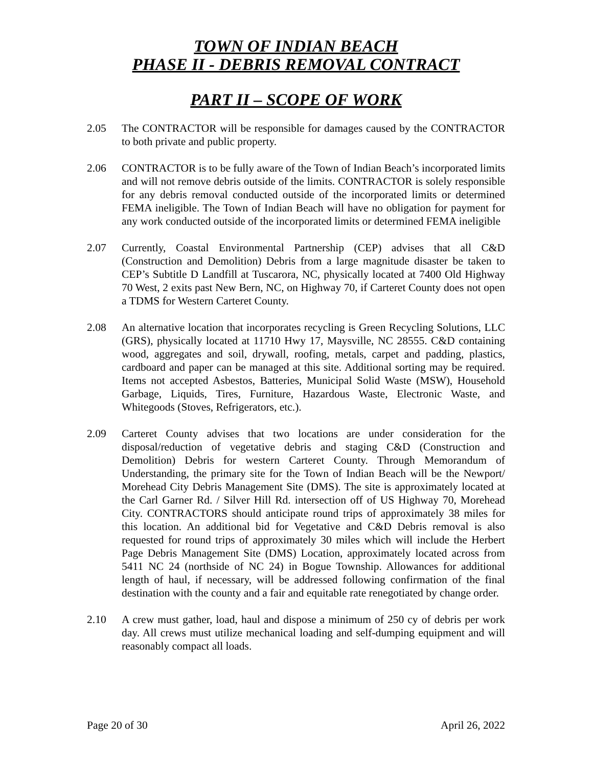TOWN OF INDIAN BEACH
PHASE II - DEBRIS REMOVAL CONTRACT
PART II – SCOPE OF WORK
2.05 The CONTRACTOR will be responsible for damages caused by the CONTRACTOR to both private and public property.
2.06 CONTRACTOR is to be fully aware of the Town of Indian Beach’s incorporated limits and will not remove debris outside of the limits. CONTRACTOR is solely responsible for any debris removal conducted outside of the incorporated limits or determined FEMA ineligible. The Town of Indian Beach will have no obligation for payment for any work conducted outside of the incorporated limits or determined FEMA ineligible
2.07 Currently, Coastal Environmental Partnership (CEP) advises that all C&D (Construction and Demolition) Debris from a large magnitude disaster be taken to CEP’s Subtitle D Landfill at Tuscarora, NC, physically located at 7400 Old Highway 70 West, 2 exits past New Bern, NC, on Highway 70, if Carteret County does not open a TDMS for Western Carteret County.
2.08 An alternative location that incorporates recycling is Green Recycling Solutions, LLC (GRS), physically located at 11710 Hwy 17, Maysville, NC 28555. C&D containing wood, aggregates and soil, drywall, roofing, metals, carpet and padding, plastics, cardboard and paper can be managed at this site. Additional sorting may be required. Items not accepted Asbestos, Batteries, Municipal Solid Waste (MSW), Household Garbage, Liquids, Tires, Furniture, Hazardous Waste, Electronic Waste, and Whitegoods (Stoves, Refrigerators, etc.).
2.09 Carteret County advises that two locations are under consideration for the disposal/reduction of vegetative debris and staging C&D (Construction and Demolition) Debris for western Carteret County. Through Memorandum of Understanding, the primary site for the Town of Indian Beach will be the Newport/ Morehead City Debris Management Site (DMS). The site is approximately located at the Carl Garner Rd. / Silver Hill Rd. intersection off of US Highway 70, Morehead City. CONTRACTORS should anticipate round trips of approximately 38 miles for this location. An additional bid for Vegetative and C&D Debris removal is also requested for round trips of approximately 30 miles which will include the Herbert Page Debris Management Site (DMS) Location, approximately located across from 5411 NC 24 (northside of NC 24) in Bogue Township. Allowances for additional length of haul, if necessary, will be addressed following confirmation of the final destination with the county and a fair and equitable rate renegotiated by change order.
2.10 A crew must gather, load, haul and dispose a minimum of 250 cy of debris per work day. All crews must utilize mechanical loading and self-dumping equipment and will reasonably compact all loads.
Page 20 of 30 April 26, 2022